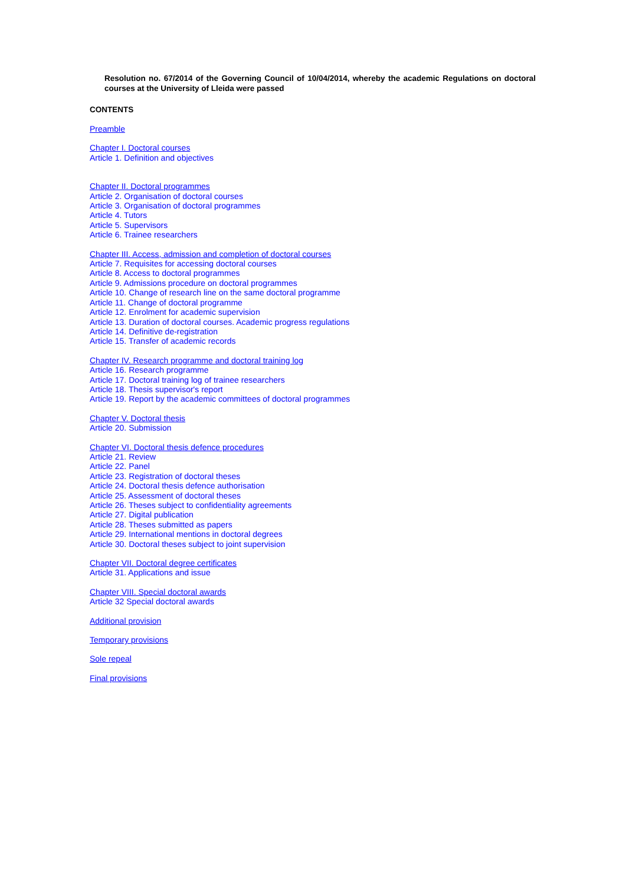Resolution no. 67/2014 of the Governing Council of 10/04/2014, whereby the academic Regulations on doctoral courses at the University of Lleida were passed
CONTENTS
Preamble
Chapter I. Doctoral courses
Article 1. Definition and objectives
Chapter II. Doctoral programmes
Article 2. Organisation of doctoral courses
Article 3. Organisation of doctoral programmes
Article 4. Tutors
Article 5. Supervisors
Article 6. Trainee researchers
Chapter III. Access, admission and completion of doctoral courses
Article 7. Requisites for accessing doctoral courses
Article 8. Access to doctoral programmes
Article 9. Admissions procedure on doctoral programmes
Article 10. Change of research line on the same doctoral programme
Article 11. Change of doctoral programme
Article 12. Enrolment for academic supervision
Article 13. Duration of doctoral courses. Academic progress regulations
Article 14. Definitive de-registration
Article 15. Transfer of academic records
Chapter IV. Research programme and doctoral training log
Article 16. Research programme
Article 17. Doctoral training log of trainee researchers
Article 18. Thesis supervisor's report
Article 19. Report by the academic committees of doctoral programmes
Chapter V. Doctoral thesis
Article 20. Submission
Chapter VI. Doctoral thesis defence procedures
Article 21. Review
Article 22. Panel
Article 23. Registration of doctoral theses
Article 24. Doctoral thesis defence authorisation
Article 25. Assessment of doctoral theses
Article 26. Theses subject to confidentiality agreements
Article 27. Digital publication
Article 28. Theses submitted as papers
Article 29. International mentions in doctoral degrees
Article 30. Doctoral theses subject to joint supervision
Chapter VII. Doctoral degree certificates
Article 31. Applications and issue
Chapter VIII. Special doctoral awards
Article 32 Special doctoral awards
Additional provision
Temporary provisions
Sole repeal
Final provisions